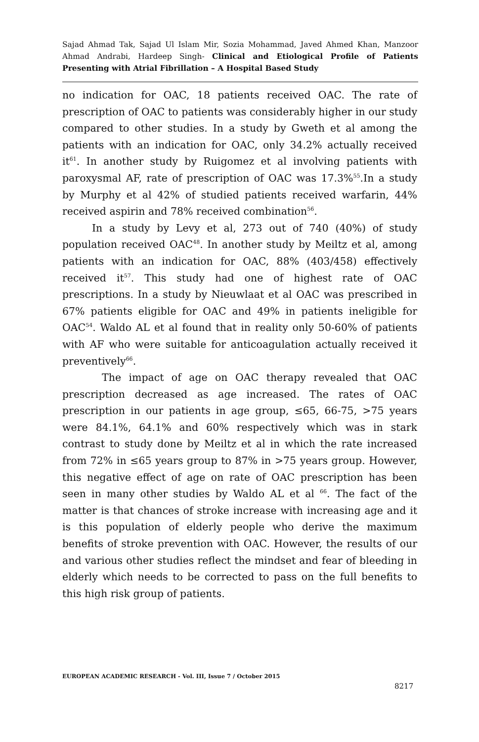Sajad Ahmad Tak, Sajad Ul Islam Mir, Sozia Mohammad, Javed Ahmed Khan, Manzoor Ahmad Andrabi, Hardeep Singh- Clinical and Etiological Profile of Patients Presenting with Atrial Fibrillation – A Hospital Based Study
no indication for OAC, 18 patients received OAC. The rate of prescription of OAC to patients was considerably higher in our study compared to other studies. In a study by Gweth et al among the patients with an indication for OAC, only 34.2% actually received it<sup>61</sup>. In another study by Ruigomez et al involving patients with paroxysmal AF, rate of prescription of OAC was 17.3%<sup>55</sup>.In a study by Murphy et al 42% of studied patients received warfarin, 44% received aspirin and 78% received combination<sup>56</sup>.
In a study by Levy et al, 273 out of 740 (40%) of study population received OAC<sup>48</sup>. In another study by Meiltz et al, among patients with an indication for OAC, 88% (403/458) effectively received it<sup>57</sup>. This study had one of highest rate of OAC prescriptions. In a study by Nieuwlaat et al OAC was prescribed in 67% patients eligible for OAC and 49% in patients ineligible for OAC<sup>54</sup>. Waldo AL et al found that in reality only 50-60% of patients with AF who were suitable for anticoagulation actually received it preventively<sup>66</sup>.
The impact of age on OAC therapy revealed that OAC prescription decreased as age increased. The rates of OAC prescription in our patients in age group, ≤65, 66-75, >75 years were 84.1%, 64.1% and 60% respectively which was in stark contrast to study done by Meiltz et al in which the rate increased from 72% in ≤65 years group to 87% in >75 years group. However, this negative effect of age on rate of OAC prescription has been seen in many other studies by Waldo AL et al <sup>66</sup>. The fact of the matter is that chances of stroke increase with increasing age and it is this population of elderly people who derive the maximum benefits of stroke prevention with OAC. However, the results of our and various other studies reflect the mindset and fear of bleeding in elderly which needs to be corrected to pass on the full benefits to this high risk group of patients.
EUROPEAN ACADEMIC RESEARCH - Vol. III, Issue 7 / October 2015
8217